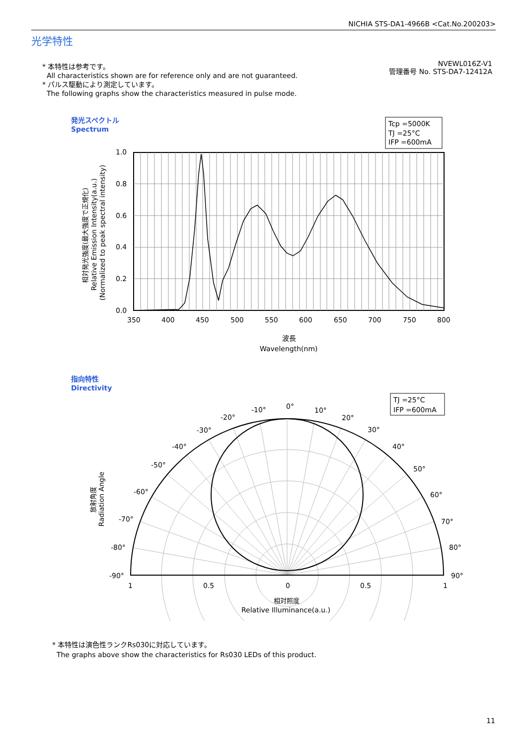NICHIA STS-DA1-4966B <Cat.No.200203>
光学特性
* 本特性は参考です。
All characteristics shown are for reference only and are not guaranteed.
* パルス駆動により測定しています。
The following graphs show the characteristics measured in pulse mode.
NVEWL016Z-V1
管理番号 No. STS-DA7-12412A
発光スペクトル
Spectrum
Tcp =5000K
TJ =25°C
IFP =600mA
1.0
0.8
0.6
0.4
0.2
0.0
350
400
450
500
550
600
650
700
750
800
波長
Wavelength(nm)
相対発光強度(最大強度で正規化)
Relative Emission Intensity(a.u.)
(Normalized to peak spectral intensity)
指向特性
Directivity
TJ =25°C
IFP =600mA
0°
10°
20°
30°
40°
50°
60°
70°
80°
90°
-10°
-20°
-30°
-40°
-50°
-60°
-70°
-80°
-90°
1
0.5
0
0.5
1
相対照度
Relative Illuminance(a.u.)
放射角度
Radiation Angle
* 本特性は演色性ランクRs030に対応しています。
The graphs above show the characteristics for Rs030 LEDs of this product.
11